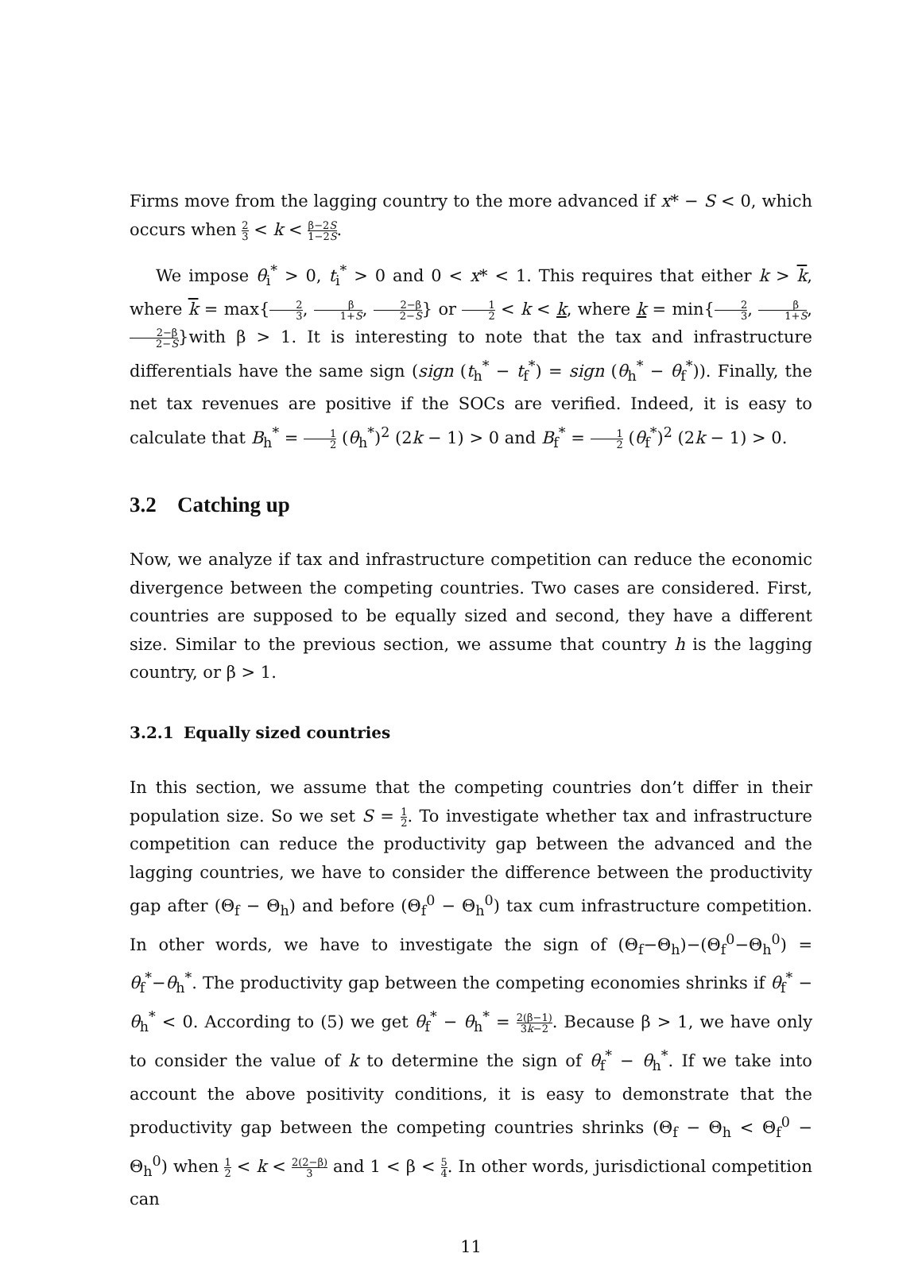Firms move from the lagging country to the more advanced if x* − S < 0, which occurs when 2 3 < k < β−2S 1−2S.
We impose θ<sub>i</sub><sup>*</sup> > 0, t<sub>i</sub><sup>*</sup> > 0 and 0 < x* < 1. This requires that either k > k, where k = max{2 3, β 1+S, 2−β 2−S} or 1 2 < k < k, where k = min{2 3, β 1+S, 2−β 2−S}with β > 1. It is interesting to note that the tax and infrastructure differentials have the same sign (sign (t<sub>h</sub><sup>*</sup> − t<sub>f</sub><sup>*</sup>) = sign (θ<sub>h</sub><sup>*</sup> − θ<sub>f</sub><sup>*</sup>)). Finally, the net tax revenues are positive if the SOCs are verified. Indeed, it is easy to calculate that B<sub>h</sub><sup>*</sup> = 1 2 (θ<sub>h</sub><sup>*</sup>)<sup>2</sup> (2k − 1) > 0 and B<sub>f</sub><sup>*</sup> = 1 2 (θ<sub>f</sub><sup>*</sup>)<sup>2</sup> (2k − 1) > 0.
3.2 Catching up
Now, we analyze if tax and infrastructure competition can reduce the economic divergence between the competing countries. Two cases are considered. First, countries are supposed to be equally sized and second, they have a different size. Similar to the previous section, we assume that country h is the lagging country, or β > 1.
3.2.1 Equally sized countries
In this section, we assume that the competing countries don’t differ in their population size. So we set S = 1 2. To investigate whether tax and infrastructure competition can reduce the productivity gap between the advanced and the lagging countries, we have to consider the difference between the productivity gap after (Θ<sub>f</sub> − Θ<sub>h</sub>) and before (Θ<sub>f</sub><sup>0</sup> − Θ<sub>h</sub><sup>0</sup>) tax cum infrastructure competition. In other words, we have to investigate the sign of (Θ<sub>f</sub>−Θ<sub>h</sub>)−(Θ<sub>f</sub><sup>0</sup>−Θ<sub>h</sub><sup>0</sup>) = θ<sub>f</sub><sup>*</sup>−θ<sub>h</sub><sup>*</sup>. The productivity gap between the competing economies shrinks if θ<sub>f</sub><sup>*</sup> − θ<sub>h</sub><sup>*</sup> < 0. According to (5) we get θ<sub>f</sub><sup>*</sup> − θ<sub>h</sub><sup>*</sup> = 2(β−1) 3k−2. Because β > 1, we have only to consider the value of k to determine the sign of θ<sub>f</sub><sup>*</sup> − θ<sub>h</sub><sup>*</sup>. If we take into account the above positivity conditions, it is easy to demonstrate that the productivity gap between the competing countries shrinks (Θ<sub>f</sub> − Θ<sub>h</sub> < Θ<sub>f</sub><sup>0</sup> − Θ<sub>h</sub><sup>0</sup>) when 1 2 < k < 2(2−β) 3 and 1 < β < 5 4. In other words, jurisdictional competition can
11